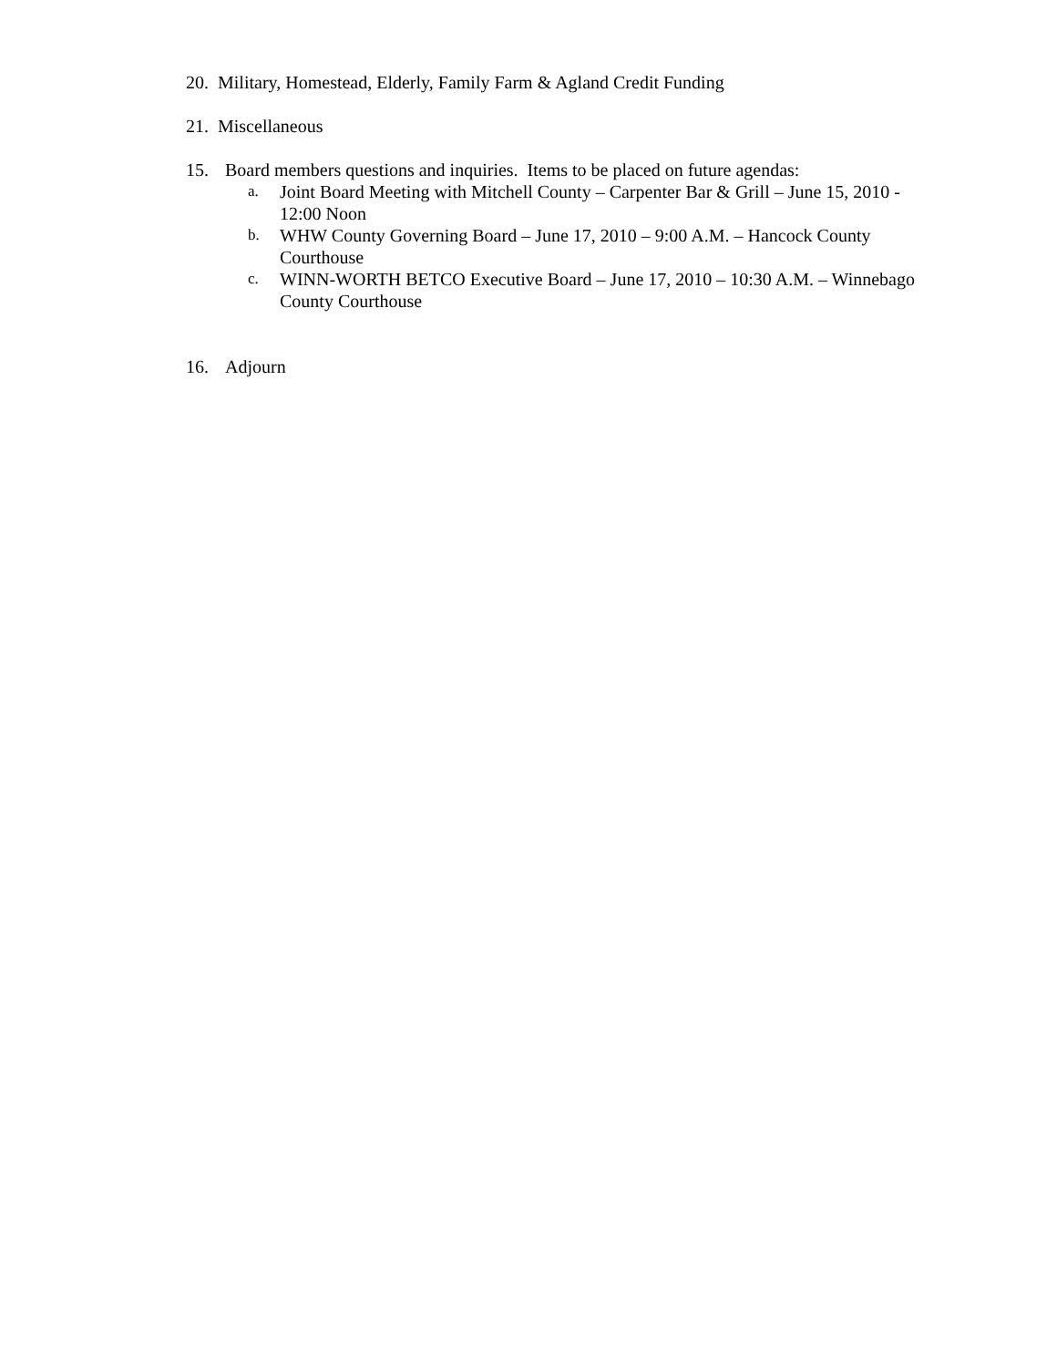20.
Military, Homestead, Elderly, Family Farm & Agland Credit Funding
21.
Miscellaneous
15. Board members questions and inquiries. Items to be placed on future agendas:
a.
Joint Board Meeting with Mitchell County – Carpenter Bar & Grill – June 15, 2010 - 12:00 Noon
b.
WHW County Governing Board – June 17, 2010 – 9:00 A.M. – Hancock County Courthouse
c.
WINN-WORTH BETCO Executive Board – June 17, 2010 – 10:30 A.M. – Winnebago County Courthouse
16. Adjourn